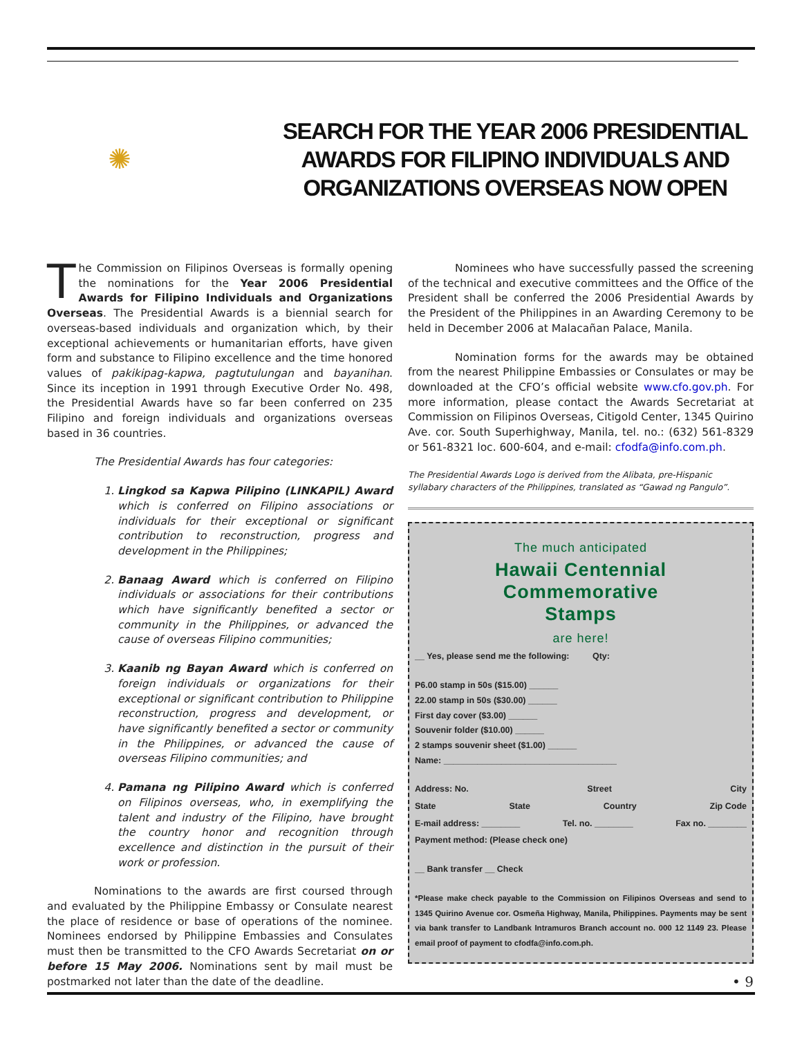✺
SEARCH FOR THE YEAR 2006 PRESIDENTIAL AWARDS FOR FILIPINO INDIVIDUALS AND ORGANIZATIONS OVERSEAS NOW OPEN
The Commission on Filipinos Overseas is formally opening the nominations for the Year 2006 Presidential Awards for Filipino Individuals and Organizations Overseas. The Presidential Awards is a biennial search for overseas-based individuals and organization which, by their exceptional achievements or humanitarian efforts, have given form and substance to Filipino excellence and the time honored values of pakikipag-kapwa, pagtutulungan and bayanihan. Since its inception in 1991 through Executive Order No. 498, the Presidential Awards have so far been conferred on 235 Filipino and foreign individuals and organizations overseas based in 36 countries.
The Presidential Awards has four categories:
1. Lingkod sa Kapwa Pilipino (LINKAPIL) Award which is conferred on Filipino associations or individuals for their exceptional or significant contribution to reconstruction, progress and development in the Philippines;
2. Banaag Award which is conferred on Filipino individuals or associations for their contributions which have significantly benefited a sector or community in the Philippines, or advanced the cause of overseas Filipino communities;
3. Kaanib ng Bayan Award which is conferred on foreign individuals or organizations for their exceptional or significant contribution to Philippine reconstruction, progress and development, or have significantly benefited a sector or community in the Philippines, or advanced the cause of overseas Filipino communities; and
4. Pamana ng Pilipino Award which is conferred on Filipinos overseas, who, in exemplifying the talent and industry of the Filipino, have brought the country honor and recognition through excellence and distinction in the pursuit of their work or profession.
Nominations to the awards are first coursed through and evaluated by the Philippine Embassy or Consulate nearest the place of residence or base of operations of the nominee. Nominees endorsed by Philippine Embassies and Consulates must then be transmitted to the CFO Awards Secretariat on or before 15 May 2006. Nominations sent by mail must be postmarked not later than the date of the deadline.
Nominees who have successfully passed the screening of the technical and executive committees and the Office of the President shall be conferred the 2006 Presidential Awards by the President of the Philippines in an Awarding Ceremony to be held in December 2006 at Malacañan Palace, Manila.
Nomination forms for the awards may be obtained from the nearest Philippine Embassies or Consulates or may be downloaded at the CFO’s official website www.cfo.gov.ph. For more information, please contact the Awards Secretariat at Commission on Filipinos Overseas, Citigold Center, 1345 Quirino Ave. cor. South Superhighway, Manila, tel. no.: (632) 561-8329 or 561-8321 loc. 600-604, and e-mail: cfodfa@info.com.ph.
The Presidential Awards Logo is derived from the Alibata, pre-Hispanic syllabary characters of the Philippines, translated as “Gawad ng Pangulo”.
The much anticipated
Hawaii Centennial
Commemorative
Stamps
are here!
__ Yes, please send me the following: Qty:
P6.00 stamp in 50s ($15.00) ______
22.00 stamp in 50s ($30.00) ______
First day cover ($3.00) ______
Souvenir folder ($10.00) ______
2 stamps souvenir sheet ($1.00) ______
Name: ____________________________________
Address: No. Street City
State State Country Zip Code
E-mail address: ________ Tel. no. ________ Fax no. ________
Payment method: (Please check one)
__ Bank transfer __ Check
*Please make check payable to the Commission on Filipinos Overseas and send to 1345 Quirino Avenue cor. Osmeña Highway, Manila, Philippines. Payments may be sent via bank transfer to Landbank Intramuros Branch account no. 000 12 1149 23. Please email proof of payment to cfodfa@info.com.ph.
• 9